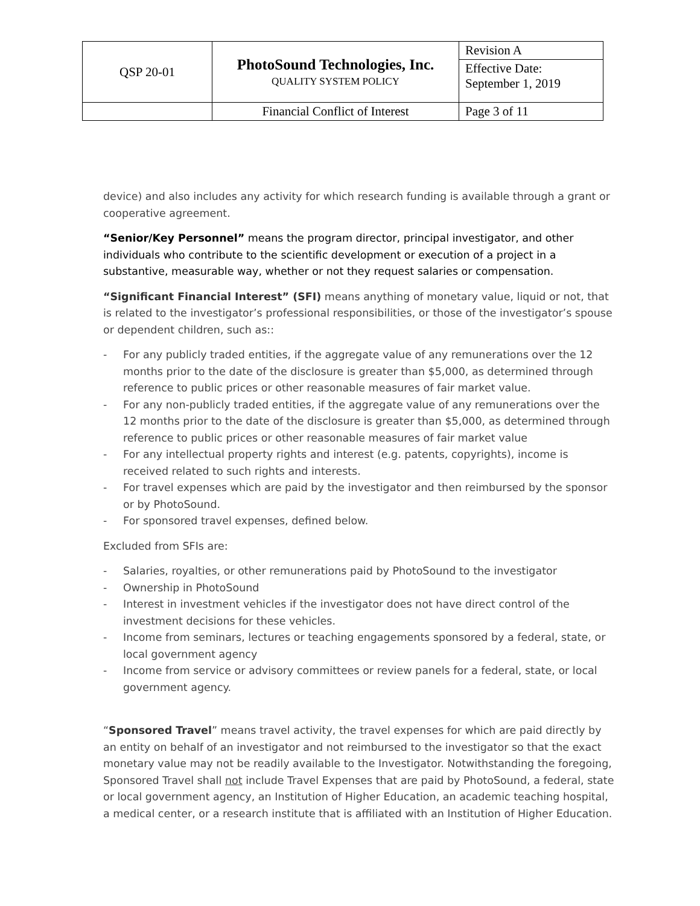| QSP 20-01 | PhotoSound Technologies, Inc. QUALITY SYSTEM POLICY | Revision A |
| | | Effective Date: September 1, 2019 |
| | Financial Conflict of Interest | Page 3 of 11 |
device) and also includes any activity for which research funding is available through a grant or cooperative agreement.
“Senior/Key Personnel” means the program director, principal investigator, and other individuals who contribute to the scientific development or execution of a project in a substantive, measurable way, whether or not they request salaries or compensation.
“Significant Financial Interest” (SFI) means anything of monetary value, liquid or not, that is related to the investigator’s professional responsibilities, or those of the investigator’s spouse or dependent children, such as::
- For any publicly traded entities, if the aggregate value of any remunerations over the 12 months prior to the date of the disclosure is greater than $5,000, as determined through reference to public prices or other reasonable measures of fair market value.
- For any non-publicly traded entities, if the aggregate value of any remunerations over the 12 months prior to the date of the disclosure is greater than $5,000, as determined through reference to public prices or other reasonable measures of fair market value
- For any intellectual property rights and interest (e.g. patents, copyrights), income is received related to such rights and interests.
- For travel expenses which are paid by the investigator and then reimbursed by the sponsor or by PhotoSound.
- For sponsored travel expenses, defined below.
Excluded from SFIs are:
- Salaries, royalties, or other remunerations paid by PhotoSound to the investigator
- Ownership in PhotoSound
- Interest in investment vehicles if the investigator does not have direct control of the investment decisions for these vehicles.
- Income from seminars, lectures or teaching engagements sponsored by a federal, state, or local government agency
- Income from service or advisory committees or review panels for a federal, state, or local government agency.
“Sponsored Travel” means travel activity, the travel expenses for which are paid directly by an entity on behalf of an investigator and not reimbursed to the investigator so that the exact monetary value may not be readily available to the Investigator. Notwithstanding the foregoing, Sponsored Travel shall not include Travel Expenses that are paid by PhotoSound, a federal, state or local government agency, an Institution of Higher Education, an academic teaching hospital, a medical center, or a research institute that is affiliated with an Institution of Higher Education.